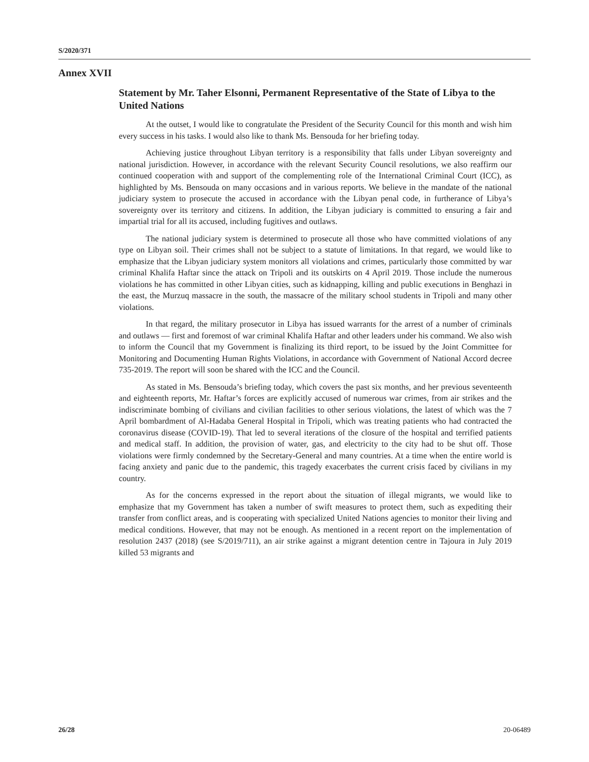S/2020/371
Annex XVII
Statement by Mr. Taher Elsonni, Permanent Representative of the State of Libya to the United Nations
At the outset, I would like to congratulate the President of the Security Council for this month and wish him every success in his tasks. I would also like to thank Ms. Bensouda for her briefing today.
Achieving justice throughout Libyan territory is a responsibility that falls under Libyan sovereignty and national jurisdiction. However, in accordance with the relevant Security Council resolutions, we also reaffirm our continued cooperation with and support of the complementing role of the International Criminal Court (ICC), as highlighted by Ms. Bensouda on many occasions and in various reports. We believe in the mandate of the national judiciary system to prosecute the accused in accordance with the Libyan penal code, in furtherance of Libya’s sovereignty over its territory and citizens. In addition, the Libyan judiciary is committed to ensuring a fair and impartial trial for all its accused, including fugitives and outlaws.
The national judiciary system is determined to prosecute all those who have committed violations of any type on Libyan soil. Their crimes shall not be subject to a statute of limitations. In that regard, we would like to emphasize that the Libyan judiciary system monitors all violations and crimes, particularly those committed by war criminal Khalifa Haftar since the attack on Tripoli and its outskirts on 4 April 2019. Those include the numerous violations he has committed in other Libyan cities, such as kidnapping, killing and public executions in Benghazi in the east, the Murzuq massacre in the south, the massacre of the military school students in Tripoli and many other violations.
In that regard, the military prosecutor in Libya has issued warrants for the arrest of a number of criminals and outlaws — first and foremost of war criminal Khalifa Haftar and other leaders under his command. We also wish to inform the Council that my Government is finalizing its third report, to be issued by the Joint Committee for Monitoring and Documenting Human Rights Violations, in accordance with Government of National Accord decree 735-2019. The report will soon be shared with the ICC and the Council.
As stated in Ms. Bensouda’s briefing today, which covers the past six months, and her previous seventeenth and eighteenth reports, Mr. Haftar’s forces are explicitly accused of numerous war crimes, from air strikes and the indiscriminate bombing of civilians and civilian facilities to other serious violations, the latest of which was the 7 April bombardment of Al-Hadaba General Hospital in Tripoli, which was treating patients who had contracted the coronavirus disease (COVID-19). That led to several iterations of the closure of the hospital and terrified patients and medical staff. In addition, the provision of water, gas, and electricity to the city had to be shut off. Those violations were firmly condemned by the Secretary-General and many countries. At a time when the entire world is facing anxiety and panic due to the pandemic, this tragedy exacerbates the current crisis faced by civilians in my country.
As for the concerns expressed in the report about the situation of illegal migrants, we would like to emphasize that my Government has taken a number of swift measures to protect them, such as expediting their transfer from conflict areas, and is cooperating with specialized United Nations agencies to monitor their living and medical conditions. However, that may not be enough. As mentioned in a recent report on the implementation of resolution 2437 (2018) (see S/2019/711), an air strike against a migrant detention centre in Tajoura in July 2019 killed 53 migrants and
26/28 20-06489